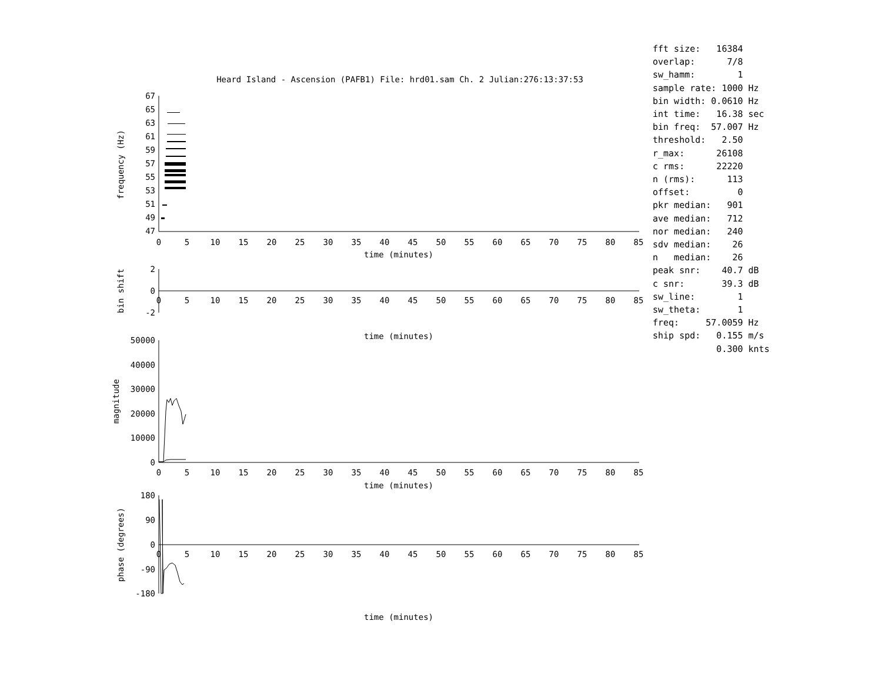Heard Island - Ascension (PAFB1) File: hrd01.sam Ch. 2 Julian:276:13:37:53
67
65
63
61
59
57
55
53
51
49
47
frequency (Hz)
0
5
10
15
20
25
30
35
40
45
50
55
60
65
70
75
80
85
time (minutes)
2
0
-2
bin shift
0
5
10
15
20
25
30
35
40
45
50
55
60
65
70
75
80
85
time (minutes)
50000
40000
30000
20000
10000
0
magnitude
0
5
10
15
20
25
30
35
40
45
50
55
60
65
70
75
80
85
time (minutes)
180
90
0
-90
-180
phase (degrees)
0
5
10
15
20
25
30
35
40
45
50
55
60
65
70
75
80
85
time (minutes)
fft size:   16384
overlap:      7/8
sw_hamm:        1
sample rate: 1000 Hz
bin width: 0.0610 Hz
int time:   16.38 sec
bin freq:  57.007 Hz
threshold:   2.50
r_max:      26108
c rms:      22220
n (rms):      113
offset:         0
pkr median:   901
ave median:   712
nor median:   240
sdv median:    26
n   median:    26
peak snr:    40.7 dB
c snr:       39.3 dB
sw_line:        1
sw_theta:       1
freq:     57.0059 Hz
ship spd:   0.155 m/s
            0.300 knts